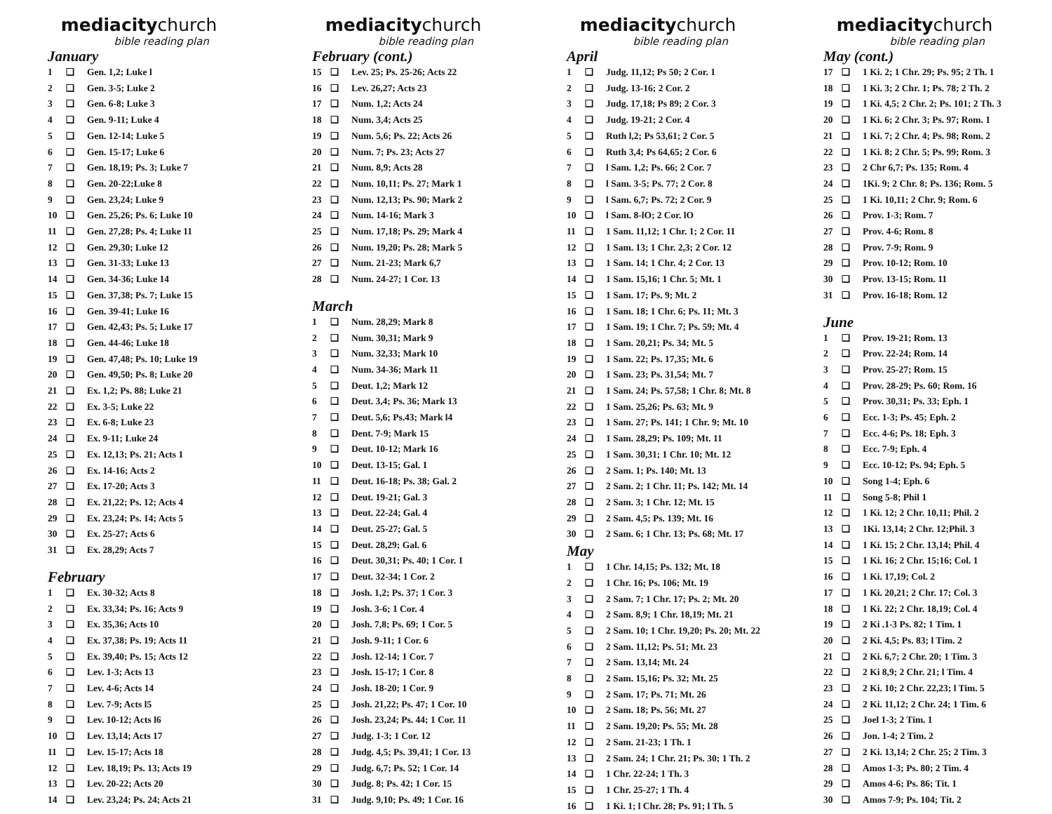mediacitychurch
bible reading plan
January
1 ❑ Gen. 1,2; Luke l
2 ❑ Gen. 3-5; Luke 2
3 ❑ Gen. 6-8; Luke 3
4 ❑ Gen. 9-11; Luke 4
5 ❑ Gen. 12-14; Luke 5
6 ❑ Gen. 15-17; Luke 6
7 ❑ Gen. 18,19; Ps. 3; Luke 7
8 ❑ Gen. 20-22;Luke 8
9 ❑ Gen. 23,24; Luke 9
10 ❑ Gen. 25,26; Ps. 6; Luke 10
11 ❑ Gen. 27,28; Ps. 4; Luke 11
12 ❑ Gen. 29,30; Luke 12
13 ❑ Gen. 31-33; Luke 13
14 ❑ Gen. 34-36; Luke 14
15 ❑ Gen. 37,38; Ps. 7; Luke 15
16 ❑ Gen. 39-41; Luke 16
17 ❑ Gen. 42,43; Ps. 5; Luke 17
18 ❑ Gen. 44-46; Luke 18
19 ❑ Gen. 47,48; Ps. 10; Luke 19
20 ❑ Gen. 49,50; Ps. 8; Luke 20
21 ❑ Ex. 1,2; Ps. 88; Luke 21
22 ❑ Ex. 3-5; Luke 22
23 ❑ Ex. 6-8; Luke 23
24 ❑ Ex. 9-11; Luke 24
25 ❑ Ex. 12,13; Ps. 21; Acts 1
26 ❑ Ex. 14-16; Acts 2
27 ❑ Ex. 17-20; Acts 3
28 ❑ Ex. 21,22; Ps. 12; Acts 4
29 ❑ Ex. 23,24; Ps. 14; Acts 5
30 ❑ Ex. 25-27; Acts 6
31 ❑ Ex. 28,29; Acts 7
February
1 ❑ Ex. 30-32; Acts 8
2 ❑ Ex. 33,34; Ps. 16; Acts 9
3 ❑ Ex. 35,36; Acts 10
4 ❑ Ex. 37,38; Ps. 19; Acts 11
5 ❑ Ex. 39,40; Ps. 15; Acts 12
6 ❑ Lev. 1-3; Acts 13
7 ❑ Lev. 4-6; Acts 14
8 ❑ Lev. 7-9; Acts l5
9 ❑ Lev. 10-12; Acts l6
10 ❑ Lev. 13,14; Acts 17
11 ❑ Lev. 15-17; Acts 18
12 ❑ Lev. 18,19; Ps. 13; Acts 19
13 ❑ Lev. 20-22; Acts 20
14 ❑ Lev. 23,24; Ps. 24; Acts 21
mediacitychurch
bible reading plan
February (cont.)
15 ❑ Lev. 25; Ps. 25-26; Acts 22
16 ❑ Lev. 26,27; Acts 23
17 ❑ Num. 1,2; Acts 24
18 ❑ Num. 3,4; Acts 25
19 ❑ Num. 5,6; Ps. 22; Acts 26
20 ❑ Num. 7; Ps. 23; Acts 27
21 ❑ Num. 8,9; Acts 28
22 ❑ Num. 10,11; Ps. 27; Mark 1
23 ❑ Num. 12,13; Ps. 90; Mark 2
24 ❑ Num. 14-16; Mark 3
25 ❑ Num. 17,18; Ps. 29; Mark 4
26 ❑ Num. 19,20; Ps. 28; Mark 5
27 ❑ Num. 21-23; Mark 6,7
28 ❑ Num. 24-27; 1 Cor. 13
March
1 ❑ Num. 28,29; Mark 8
2 ❑ Num. 30,31; Mark 9
3 ❑ Num. 32,33; Mark 10
4 ❑ Num. 34-36; Mark 11
5 ❑ Deut. 1,2; Mark 12
6 ❑ Deut. 3,4; Ps. 36; Mark 13
7 ❑ Deut. 5,6; Ps.43; Mark l4
8 ❑ Dent. 7-9; Mark 15
9 ❑ Deut. 10-12; Mark 16
10 ❑ Deut. 13-15; Gal. 1
11 ❑ Deut. 16-18; Ps. 38; Gal. 2
12 ❑ Deut. 19-21; Gal. 3
13 ❑ Deut. 22-24; Gal. 4
14 ❑ Deut. 25-27; Gal. 5
15 ❑ Deut. 28,29; Gal. 6
16 ❑ Deut. 30,31; Ps. 40; 1 Cor. 1
17 ❑ Deut. 32-34; 1 Cor. 2
18 ❑ Josh. 1,2; Ps. 37; 1 Cor. 3
19 ❑ Josh. 3-6; 1 Cor. 4
20 ❑ Josh. 7,8; Ps. 69; 1 Cor. 5
21 ❑ Josh. 9-11; 1 Cor. 6
22 ❑ Josh. 12-14; 1 Cor. 7
23 ❑ Josh. 15-17; 1 Cor. 8
24 ❑ Josh. 18-20; 1 Cor. 9
25 ❑ Josh. 21,22; Ps. 47; 1 Cor. 10
26 ❑ Josh. 23,24; Ps. 44; 1 Cor. 11
27 ❑ Judg. 1-3; 1 Cor. 12
28 ❑ Judg. 4,5; Ps. 39,41; 1 Cor. 13
29 ❑ Judg. 6,7; Ps. 52; 1 Cor. 14
30 ❑ Judg. 8; Ps. 42; 1 Cor. 15
31 ❑ Judg. 9,10; Ps. 49; 1 Cor. 16
mediacitychurch
bible reading plan
April
1 ❑ Judg. 11,12; Ps 50; 2 Cor. 1
2 ❑ Judg. 13-16; 2 Cor. 2
3 ❑ Judg. 17,18; Ps 89; 2 Cor. 3
4 ❑ Judg. 19-21; 2 Cor. 4
5 ❑ Ruth l,2; Ps 53,61; 2 Cor. 5
6 ❑ Ruth 3,4; Ps 64,65; 2 Cor. 6
7 ❑ l Sam. 1,2; Ps. 66; 2 Cor. 7
8 ❑ l Sam. 3-5; Ps. 77; 2 Cor. 8
9 ❑ l Sam. 6,7; Ps. 72; 2 Cor. 9
10 ❑ l Sam. 8-lO; 2 Cor. lO
11 ❑ 1 Sam. 11,12; 1 Chr. 1; 2 Cor. 11
12 ❑ 1 Sam. 13; 1 Chr. 2,3; 2 Cor. 12
13 ❑ 1 Sam. 14; 1 Chr. 4; 2 Cor. 13
14 ❑ 1 Sam. 15,16; 1 Chr. 5; Mt. 1
15 ❑ 1 Sam. 17; Ps. 9; Mt. 2
16 ❑ 1 Sam. 18; 1 Chr. 6; Ps. 11; Mt. 3
17 ❑ 1 Sam. 19; 1 Chr. 7; Ps. 59; Mt. 4
18 ❑ 1 Sam. 20,21; Ps. 34; Mt. 5
19 ❑ 1 Sam. 22; Ps. 17,35; Mt. 6
20 ❑ 1 Sam. 23; Ps. 31,54; Mt. 7
21 ❑ 1 Sam. 24; Ps. 57,58; 1 Chr. 8; Mt. 8
22 ❑ 1 Sam. 25,26; Ps. 63; Mt. 9
23 ❑ 1 Sam. 27; Ps. 141; 1 Chr. 9; Mt. 10
24 ❑ 1 Sam. 28,29; Ps. 109; Mt. 11
25 ❑ 1 Sam. 30,31; 1 Chr. 10; Mt. 12
26 ❑ 2 Sam. 1; Ps. 140; Mt. 13
27 ❑ 2 Sam. 2; 1 Chr. 11; Ps. 142; Mt. 14
28 ❑ 2 Sam. 3; 1 Chr. 12; Mt. 15
29 ❑ 2 Sam. 4,5; Ps. 139; Mt. 16
30 ❑ 2 Sam. 6; 1 Chr. 13; Ps. 68; Mt. 17
May
1 ❑ 1 Chr. 14,15; Ps. 132; Mt. 18
2 ❑ 1 Chr. 16; Ps. 106; Mt. 19
3 ❑ 2 Sam. 7; 1 Chr. 17; Ps. 2; Mt. 20
4 ❑ 2 Sam. 8,9; 1 Chr. 18,19; Mt. 21
5 ❑ 2 Sam. 10; 1 Chr. 19,20; Ps. 20; Mt. 22
6 ❑ 2 Sam. 11,12; Ps. 51; Mt. 23
7 ❑ 2 Sam. 13,14; Mt. 24
8 ❑ 2 Sam. 15,16; Ps. 32; Mt. 25
9 ❑ 2 Sam. 17; Ps. 71; Mt. 26
10 ❑ 2 Sam. 18; Ps. 56; Mt. 27
11 ❑ 2 Sam. 19,20; Ps. 55; Mt. 28
12 ❑ 2 Sam. 21-23; 1 Th. 1
13 ❑ 2 Sam. 24; 1 Chr. 21; Ps. 30; 1 Th. 2
14 ❑ 1 Chr. 22-24; 1 Th. 3
15 ❑ 1 Chr. 25-27; 1 Th. 4
16 ❑ 1 Ki. 1; l Chr. 28; Ps. 91; l Th. 5
mediacitychurch
bible reading plan
May (cont.)
17 ❑ 1 Ki. 2; 1 Chr. 29; Ps. 95; 2 Th. 1
18 ❑ 1 Ki. 3; 2 Chr. 1; Ps. 78; 2 Th. 2
19 ❑ 1 Ki. 4,5; 2 Chr. 2; Ps. 101; 2 Th. 3
20 ❑ 1 Ki. 6; 2 Chr. 3; Ps. 97; Rom. 1
21 ❑ 1 Ki. 7; 2 Chr. 4; Ps. 98; Rom. 2
22 ❑ 1 Ki. 8; 2 Chr. 5; Ps. 99; Rom. 3
23 ❑ 2 Chr 6,7; Ps. 135; Rom. 4
24 ❑ 1Ki. 9; 2 Chr. 8; Ps. 136; Rom. 5
25 ❑ 1 Ki. 10,11; 2 Chr. 9; Rom. 6
26 ❑ Prov. 1-3; Rom. 7
27 ❑ Prov. 4-6; Rom. 8
28 ❑ Prov. 7-9; Rom. 9
29 ❑ Prov. 10-12; Rom. 10
30 ❑ Prov. 13-15; Rom. 11
31 ❑ Prov. 16-18; Rom. 12
June
1 ❑ Prov. 19-21; Rom. 13
2 ❑ Prov. 22-24; Rom. 14
3 ❑ Prov. 25-27; Rom. 15
4 ❑ Prov. 28-29; Ps. 60; Rom. 16
5 ❑ Prov. 30,31; Ps. 33; Eph. 1
6 ❑ Ecc. 1-3; Ps. 45; Eph. 2
7 ❑ Ecc. 4-6; Ps. 18; Eph. 3
8 ❑ Ecc. 7-9; Eph. 4
9 ❑ Ecc. 10-12; Ps. 94; Eph. 5
10 ❑ Song 1-4; Eph. 6
11 ❑ Song 5-8; Phil 1
12 ❑ 1 Ki. 12; 2 Chr. 10,11; Phil. 2
13 ❑ 1Ki. 13,14; 2 Chr. 12;Phil. 3
14 ❑ 1 Ki. 15; 2 Chr. 13,14; Phil. 4
15 ❑ 1 Ki. 16; 2 Chr. 15;16; Col. 1
16 ❑ 1 Ki. 17,19; Col. 2
17 ❑ 1 Ki. 20,21; 2 Chr. 17; Col. 3
18 ❑ 1 Ki. 22; 2 Chr. 18,19; Col. 4
19 ❑ 2 Ki .1-3 Ps. 82; 1 Tim. 1
20 ❑ 2 Ki. 4,5; Ps. 83; l Tim. 2
21 ❑ 2 Ki. 6,7; 2 Chr. 20; 1 Tim. 3
22 ❑ 2 Ki 8,9; 2 Chr. 21; l Tim. 4
23 ❑ 2 Ki. 10; 2 Chr. 22,23; l Tim. 5
24 ❑ 2 Ki. 11,12; 2 Chr. 24; 1 Tim. 6
25 ❑ Joel 1-3; 2 Tim. 1
26 ❑ Jon. 1-4; 2 Tim. 2
27 ❑ 2 Ki. 13,14; 2 Chr. 25; 2 Tim. 3
28 ❑ Amos 1-3; Ps. 80; 2 Tim. 4
29 ❑ Amos 4-6; Ps. 86; Tit. 1
30 ❑ Amos 7-9; Ps. 104; Tit. 2